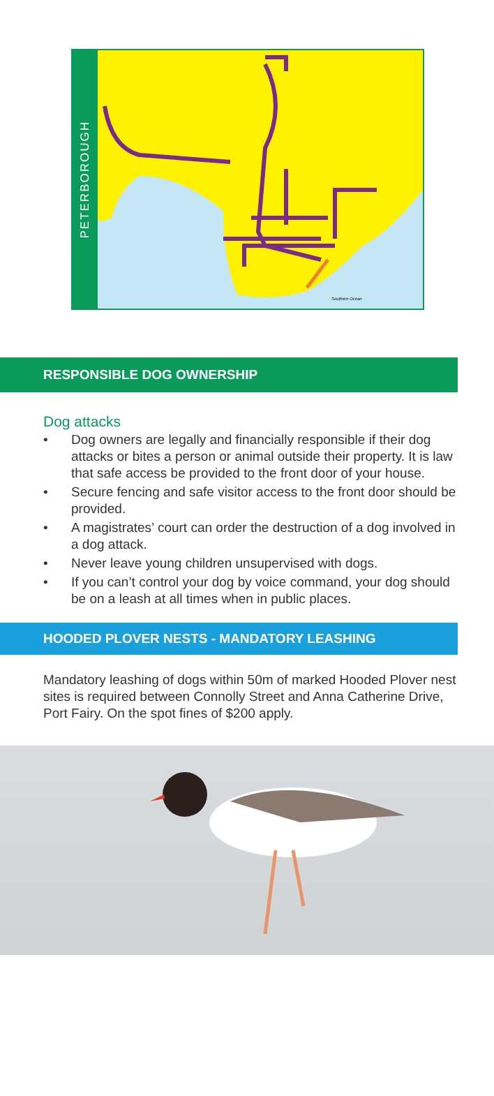PETERBOROUGH
Southern Ocean
RESPONSIBLE DOG OWNERSHIP
Dog attacks
• Dog owners are legally and financially responsible if their dog attacks or bites a person or animal outside their property. It is law that safe access be provided to the front door of your house.
• Secure fencing and safe visitor access to the front door should be provided.
• A magistrates’ court can order the destruction of a dog involved in a dog attack.
• Never leave young children unsupervised with dogs.
• If you can’t control your dog by voice command, your dog should be on a leash at all times when in public places.
HOODED PLOVER NESTS - MANDATORY LEASHING
Mandatory leashing of dogs within 50m of marked Hooded Plover nest sites is required between Connolly Street and Anna Catherine Drive, Port Fairy. On the spot fines of $200 apply.